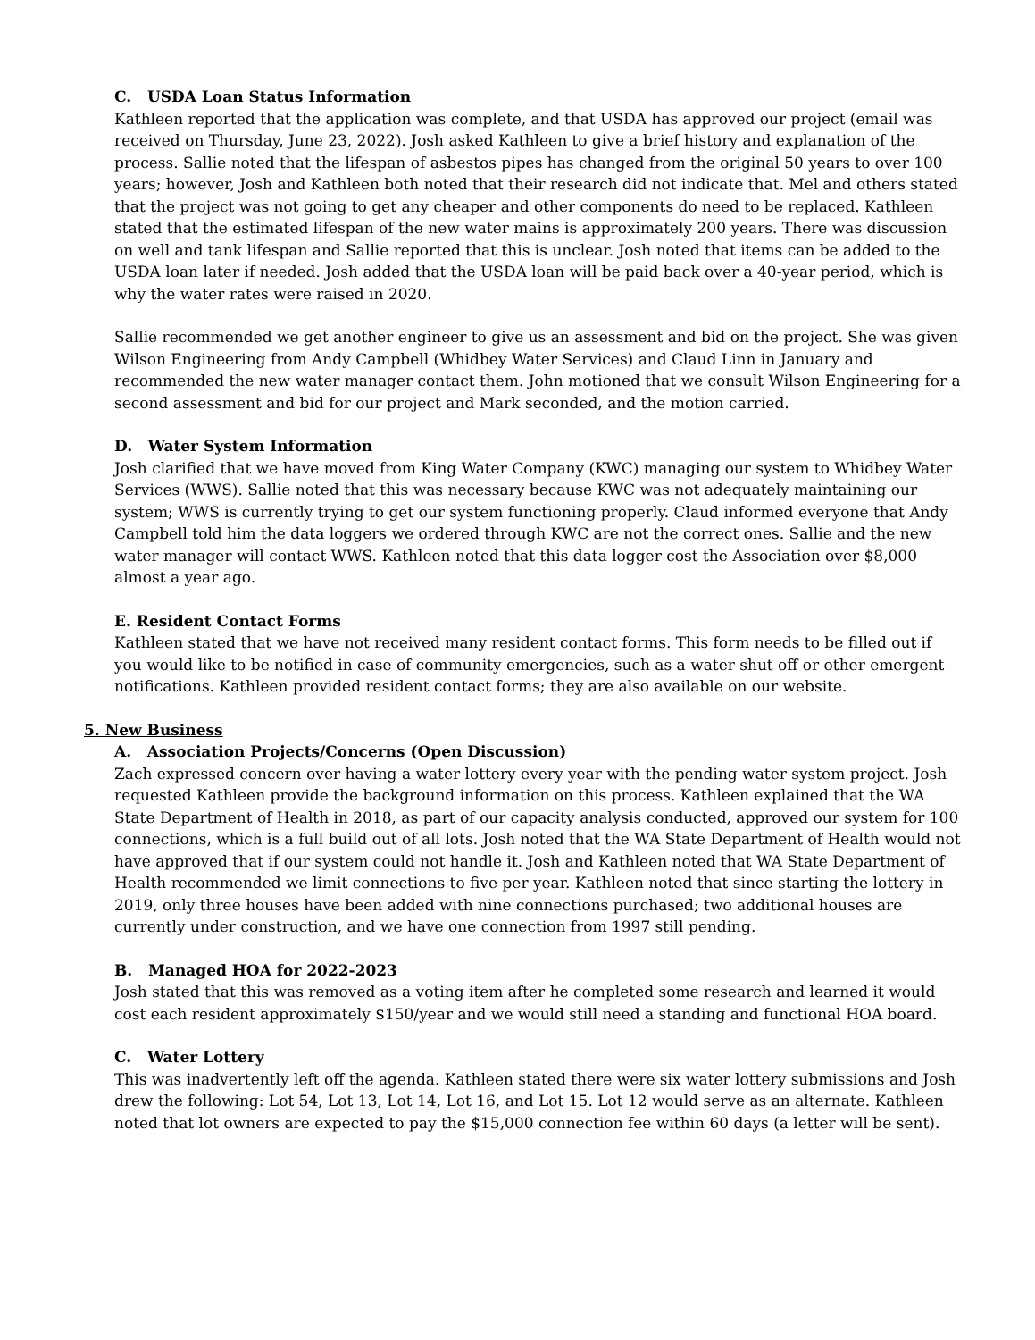C. USDA Loan Status Information
Kathleen reported that the application was complete, and that USDA has approved our project (email was received on Thursday, June 23, 2022). Josh asked Kathleen to give a brief history and explanation of the process. Sallie noted that the lifespan of asbestos pipes has changed from the original 50 years to over 100 years; however, Josh and Kathleen both noted that their research did not indicate that. Mel and others stated that the project was not going to get any cheaper and other components do need to be replaced. Kathleen stated that the estimated lifespan of the new water mains is approximately 200 years. There was discussion on well and tank lifespan and Sallie reported that this is unclear. Josh noted that items can be added to the USDA loan later if needed. Josh added that the USDA loan will be paid back over a 40-year period, which is why the water rates were raised in 2020.
Sallie recommended we get another engineer to give us an assessment and bid on the project. She was given Wilson Engineering from Andy Campbell (Whidbey Water Services) and Claud Linn in January and recommended the new water manager contact them. John motioned that we consult Wilson Engineering for a second assessment and bid for our project and Mark seconded, and the motion carried.
D. Water System Information
Josh clarified that we have moved from King Water Company (KWC) managing our system to Whidbey Water Services (WWS). Sallie noted that this was necessary because KWC was not adequately maintaining our system; WWS is currently trying to get our system functioning properly. Claud informed everyone that Andy Campbell told him the data loggers we ordered through KWC are not the correct ones. Sallie and the new water manager will contact WWS. Kathleen noted that this data logger cost the Association over $8,000 almost a year ago.
E. Resident Contact Forms
Kathleen stated that we have not received many resident contact forms. This form needs to be filled out if you would like to be notified in case of community emergencies, such as a water shut off or other emergent notifications. Kathleen provided resident contact forms; they are also available on our website.
5. New Business
A. Association Projects/Concerns (Open Discussion)
Zach expressed concern over having a water lottery every year with the pending water system project. Josh requested Kathleen provide the background information on this process. Kathleen explained that the WA State Department of Health in 2018, as part of our capacity analysis conducted, approved our system for 100 connections, which is a full build out of all lots. Josh noted that the WA State Department of Health would not have approved that if our system could not handle it. Josh and Kathleen noted that WA State Department of Health recommended we limit connections to five per year. Kathleen noted that since starting the lottery in 2019, only three houses have been added with nine connections purchased; two additional houses are currently under construction, and we have one connection from 1997 still pending.
B. Managed HOA for 2022-2023
Josh stated that this was removed as a voting item after he completed some research and learned it would cost each resident approximately $150/year and we would still need a standing and functional HOA board.
C. Water Lottery
This was inadvertently left off the agenda. Kathleen stated there were six water lottery submissions and Josh drew the following: Lot 54, Lot 13, Lot 14, Lot 16, and Lot 15. Lot 12 would serve as an alternate. Kathleen noted that lot owners are expected to pay the $15,000 connection fee within 60 days (a letter will be sent).